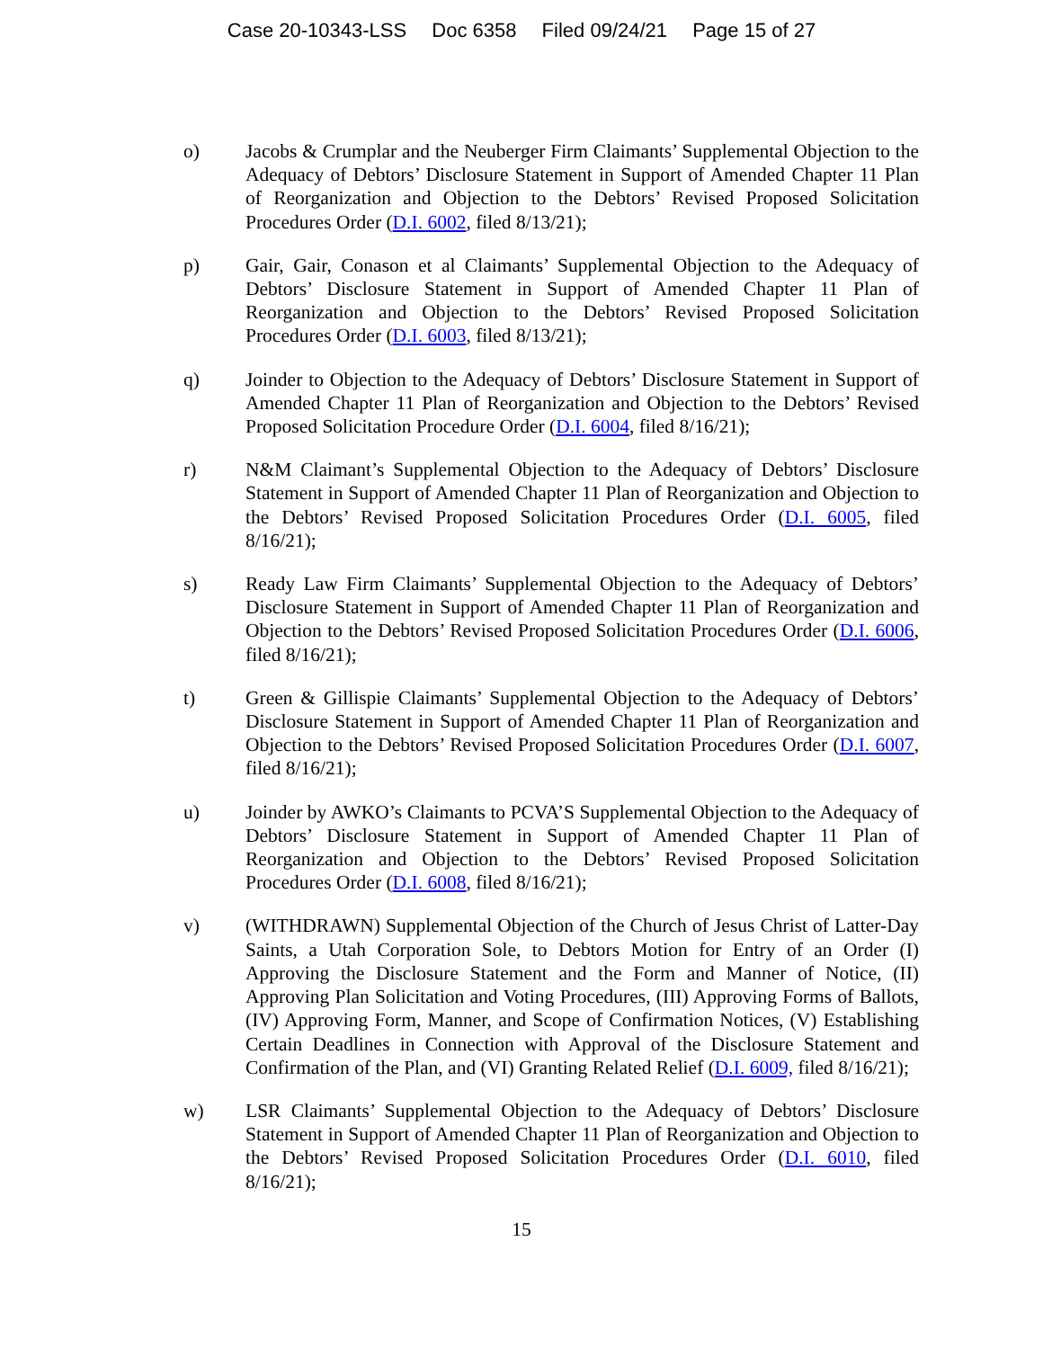Case 20-10343-LSS Doc 6358 Filed 09/24/21 Page 15 of 27
o) Jacobs & Crumplar and the Neuberger Firm Claimants’ Supplemental Objection to the Adequacy of Debtors’ Disclosure Statement in Support of Amended Chapter 11 Plan of Reorganization and Objection to the Debtors’ Revised Proposed Solicitation Procedures Order (D.I. 6002, filed 8/13/21);
p) Gair, Gair, Conason et al Claimants’ Supplemental Objection to the Adequacy of Debtors’ Disclosure Statement in Support of Amended Chapter 11 Plan of Reorganization and Objection to the Debtors’ Revised Proposed Solicitation Procedures Order (D.I. 6003, filed 8/13/21);
q) Joinder to Objection to the Adequacy of Debtors’ Disclosure Statement in Support of Amended Chapter 11 Plan of Reorganization and Objection to the Debtors’ Revised Proposed Solicitation Procedure Order (D.I. 6004, filed 8/16/21);
r) N&M Claimant’s Supplemental Objection to the Adequacy of Debtors’ Disclosure Statement in Support of Amended Chapter 11 Plan of Reorganization and Objection to the Debtors’ Revised Proposed Solicitation Procedures Order (D.I. 6005, filed 8/16/21);
s) Ready Law Firm Claimants’ Supplemental Objection to the Adequacy of Debtors’ Disclosure Statement in Support of Amended Chapter 11 Plan of Reorganization and Objection to the Debtors’ Revised Proposed Solicitation Procedures Order (D.I. 6006, filed 8/16/21);
t) Green & Gillispie Claimants’ Supplemental Objection to the Adequacy of Debtors’ Disclosure Statement in Support of Amended Chapter 11 Plan of Reorganization and Objection to the Debtors’ Revised Proposed Solicitation Procedures Order (D.I. 6007, filed 8/16/21);
u) Joinder by AWKO’s Claimants to PCVA’S Supplemental Objection to the Adequacy of Debtors’ Disclosure Statement in Support of Amended Chapter 11 Plan of Reorganization and Objection to the Debtors’ Revised Proposed Solicitation Procedures Order (D.I. 6008, filed 8/16/21);
v) (WITHDRAWN) Supplemental Objection of the Church of Jesus Christ of Latter-Day Saints, a Utah Corporation Sole, to Debtors Motion for Entry of an Order (I) Approving the Disclosure Statement and the Form and Manner of Notice, (II) Approving Plan Solicitation and Voting Procedures, (III) Approving Forms of Ballots, (IV) Approving Form, Manner, and Scope of Confirmation Notices, (V) Establishing Certain Deadlines in Connection with Approval of the Disclosure Statement and Confirmation of the Plan, and (VI) Granting Related Relief (D.I. 6009, filed 8/16/21);
w) LSR Claimants’ Supplemental Objection to the Adequacy of Debtors’ Disclosure Statement in Support of Amended Chapter 11 Plan of Reorganization and Objection to the Debtors’ Revised Proposed Solicitation Procedures Order (D.I. 6010, filed 8/16/21);
15